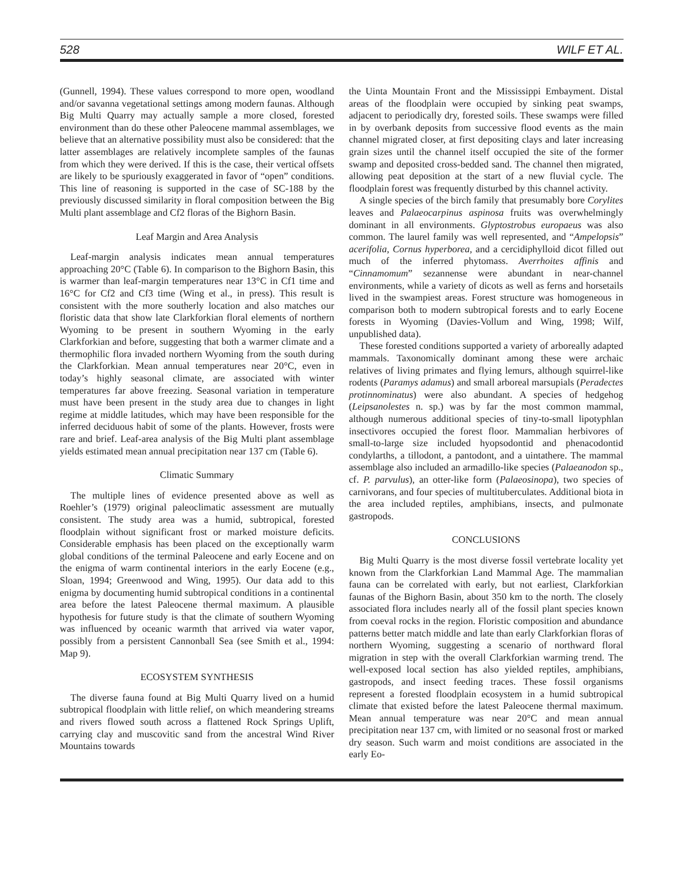528 WILF ET AL.
(Gunnell, 1994). These values correspond to more open, woodland and/or savanna vegetational settings among modern faunas. Although Big Multi Quarry may actually sample a more closed, forested environment than do these other Paleocene mammal assemblages, we believe that an alternative possibility must also be considered: that the latter assemblages are relatively incomplete samples of the faunas from which they were derived. If this is the case, their vertical offsets are likely to be spuriously exaggerated in favor of “open” conditions. This line of reasoning is supported in the case of SC-188 by the previously discussed similarity in floral composition between the Big Multi plant assemblage and Cf2 floras of the Bighorn Basin.
Leaf Margin and Area Analysis
Leaf-margin analysis indicates mean annual temperatures approaching 20°C (Table 6). In comparison to the Bighorn Basin, this is warmer than leaf-margin temperatures near 13°C in Cf1 time and 16°C for Cf2 and Cf3 time (Wing et al., in press). This result is consistent with the more southerly location and also matches our floristic data that show late Clarkforkian floral elements of northern Wyoming to be present in southern Wyoming in the early Clarkforkian and before, suggesting that both a warmer climate and a thermophilic flora invaded northern Wyoming from the south during the Clarkforkian. Mean annual temperatures near 20°C, even in today’s highly seasonal climate, are associated with winter temperatures far above freezing. Seasonal variation in temperature must have been present in the study area due to changes in light regime at middle latitudes, which may have been responsible for the inferred deciduous habit of some of the plants. However, frosts were rare and brief. Leaf-area analysis of the Big Multi plant assemblage yields estimated mean annual precipitation near 137 cm (Table 6).
Climatic Summary
The multiple lines of evidence presented above as well as Roehler’s (1979) original paleoclimatic assessment are mutually consistent. The study area was a humid, subtropical, forested floodplain without significant frost or marked moisture deficits. Considerable emphasis has been placed on the exceptionally warm global conditions of the terminal Paleocene and early Eocene and on the enigma of warm continental interiors in the early Eocene (e.g., Sloan, 1994; Greenwood and Wing, 1995). Our data add to this enigma by documenting humid subtropical conditions in a continental area before the latest Paleocene thermal maximum. A plausible hypothesis for future study is that the climate of southern Wyoming was influenced by oceanic warmth that arrived via water vapor, possibly from a persistent Cannonball Sea (see Smith et al., 1994: Map 9).
ECOSYSTEM SYNTHESIS
The diverse fauna found at Big Multi Quarry lived on a humid subtropical floodplain with little relief, on which meandering streams and rivers flowed south across a flattened Rock Springs Uplift, carrying clay and muscovitic sand from the ancestral Wind River Mountains towards
the Uinta Mountain Front and the Mississippi Embayment. Distal areas of the floodplain were occupied by sinking peat swamps, adjacent to periodically dry, forested soils. These swamps were filled in by overbank deposits from successive flood events as the main channel migrated closer, at first depositing clays and later increasing grain sizes until the channel itself occupied the site of the former swamp and deposited cross-bedded sand. The channel then migrated, allowing peat deposition at the start of a new fluvial cycle. The floodplain forest was frequently disturbed by this channel activity.
A single species of the birch family that presumably bore Corylites leaves and Palaeocarpinus aspinosa fruits was overwhelmingly dominant in all environments. Glyptostrobus europaeus was also common. The laurel family was well represented, and “Ampelopsis” acerifolia, Cornus hyperborea, and a cercidiphylloid dicot filled out much of the inferred phytomass. Averrhoites affinis and “Cinnamomum” sezannense were abundant in near-channel environments, while a variety of dicots as well as ferns and horsetails lived in the swampiest areas. Forest structure was homogeneous in comparison both to modern subtropical forests and to early Eocene forests in Wyoming (Davies-Vollum and Wing, 1998; Wilf, unpublished data).
These forested conditions supported a variety of arboreally adapted mammals. Taxonomically dominant among these were archaic relatives of living primates and flying lemurs, although squirrel-like rodents (Paramys adamus) and small arboreal marsupials (Peradectes protinnominatus) were also abundant. A species of hedgehog (Leipsanolestes n. sp.) was by far the most common mammal, although numerous additional species of tiny-to-small lipotyphlan insectivores occupied the forest floor. Mammalian herbivores of small-to-large size included hyopsodontid and phenacodontid condylarths, a tillodont, a pantodont, and a uintathere. The mammal assemblage also included an armadillo-like species (Palaeanodon sp., cf. P. parvulus), an otter-like form (Palaeosinopa), two species of carnivorans, and four species of multituberculates. Additional biota in the area included reptiles, amphibians, insects, and pulmonate gastropods.
CONCLUSIONS
Big Multi Quarry is the most diverse fossil vertebrate locality yet known from the Clarkforkian Land Mammal Age. The mammalian fauna can be correlated with early, but not earliest, Clarkforkian faunas of the Bighorn Basin, about 350 km to the north. The closely associated flora includes nearly all of the fossil plant species known from coeval rocks in the region. Floristic composition and abundance patterns better match middle and late than early Clarkforkian floras of northern Wyoming, suggesting a scenario of northward floral migration in step with the overall Clarkforkian warming trend. The well-exposed local section has also yielded reptiles, amphibians, gastropods, and insect feeding traces. These fossil organisms represent a forested floodplain ecosystem in a humid subtropical climate that existed before the latest Paleocene thermal maximum. Mean annual temperature was near 20°C and mean annual precipitation near 137 cm, with limited or no seasonal frost or marked dry season. Such warm and moist conditions are associated in the early Eo-